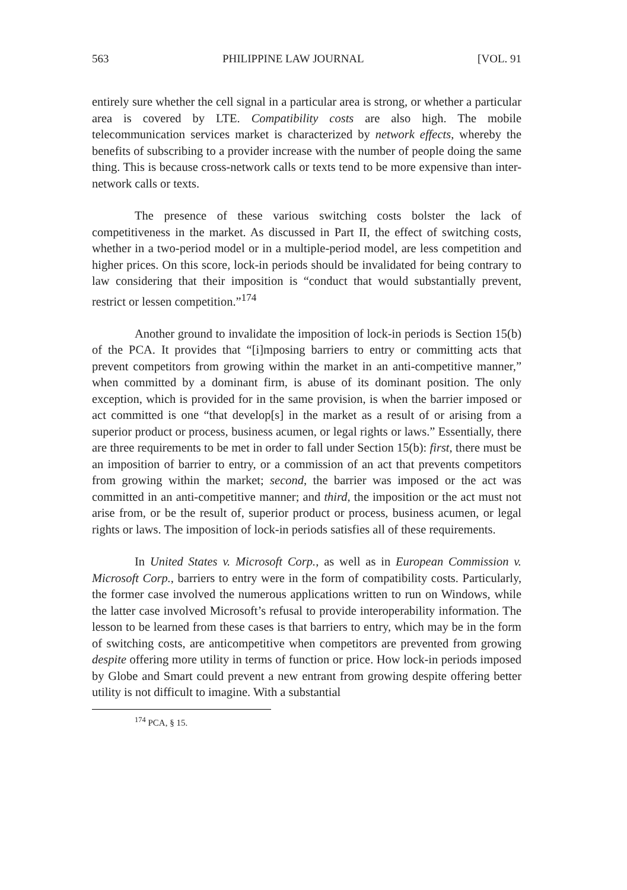563 PHILIPPINE LAW JOURNAL [VOL. 91
entirely sure whether the cell signal in a particular area is strong, or whether a particular area is covered by LTE. Compatibility costs are also high. The mobile telecommunication services market is characterized by network effects, whereby the benefits of subscribing to a provider increase with the number of people doing the same thing. This is because cross-network calls or texts tend to be more expensive than inter-network calls or texts.
The presence of these various switching costs bolster the lack of competitiveness in the market. As discussed in Part II, the effect of switching costs, whether in a two-period model or in a multiple-period model, are less competition and higher prices. On this score, lock-in periods should be invalidated for being contrary to law considering that their imposition is “conduct that would substantially prevent, restrict or lessen competition.”<sup>174</sup>
Another ground to invalidate the imposition of lock-in periods is Section 15(b) of the PCA. It provides that “[i]mposing barriers to entry or committing acts that prevent competitors from growing within the market in an anti-competitive manner,” when committed by a dominant firm, is abuse of its dominant position. The only exception, which is provided for in the same provision, is when the barrier imposed or act committed is one “that develop[s] in the market as a result of or arising from a superior product or process, business acumen, or legal rights or laws.” Essentially, there are three requirements to be met in order to fall under Section 15(b): first, there must be an imposition of barrier to entry, or a commission of an act that prevents competitors from growing within the market; second, the barrier was imposed or the act was committed in an anti-competitive manner; and third, the imposition or the act must not arise from, or be the result of, superior product or process, business acumen, or legal rights or laws. The imposition of lock-in periods satisfies all of these requirements.
In United States v. Microsoft Corp., as well as in European Commission v. Microsoft Corp., barriers to entry were in the form of compatibility costs. Particularly, the former case involved the numerous applications written to run on Windows, while the latter case involved Microsoft’s refusal to provide interoperability information. The lesson to be learned from these cases is that barriers to entry, which may be in the form of switching costs, are anticompetitive when competitors are prevented from growing despite offering more utility in terms of function or price. How lock-in periods imposed by Globe and Smart could prevent a new entrant from growing despite offering better utility is not difficult to imagine. With a substantial
<sup>174</sup> PCA, § 15.